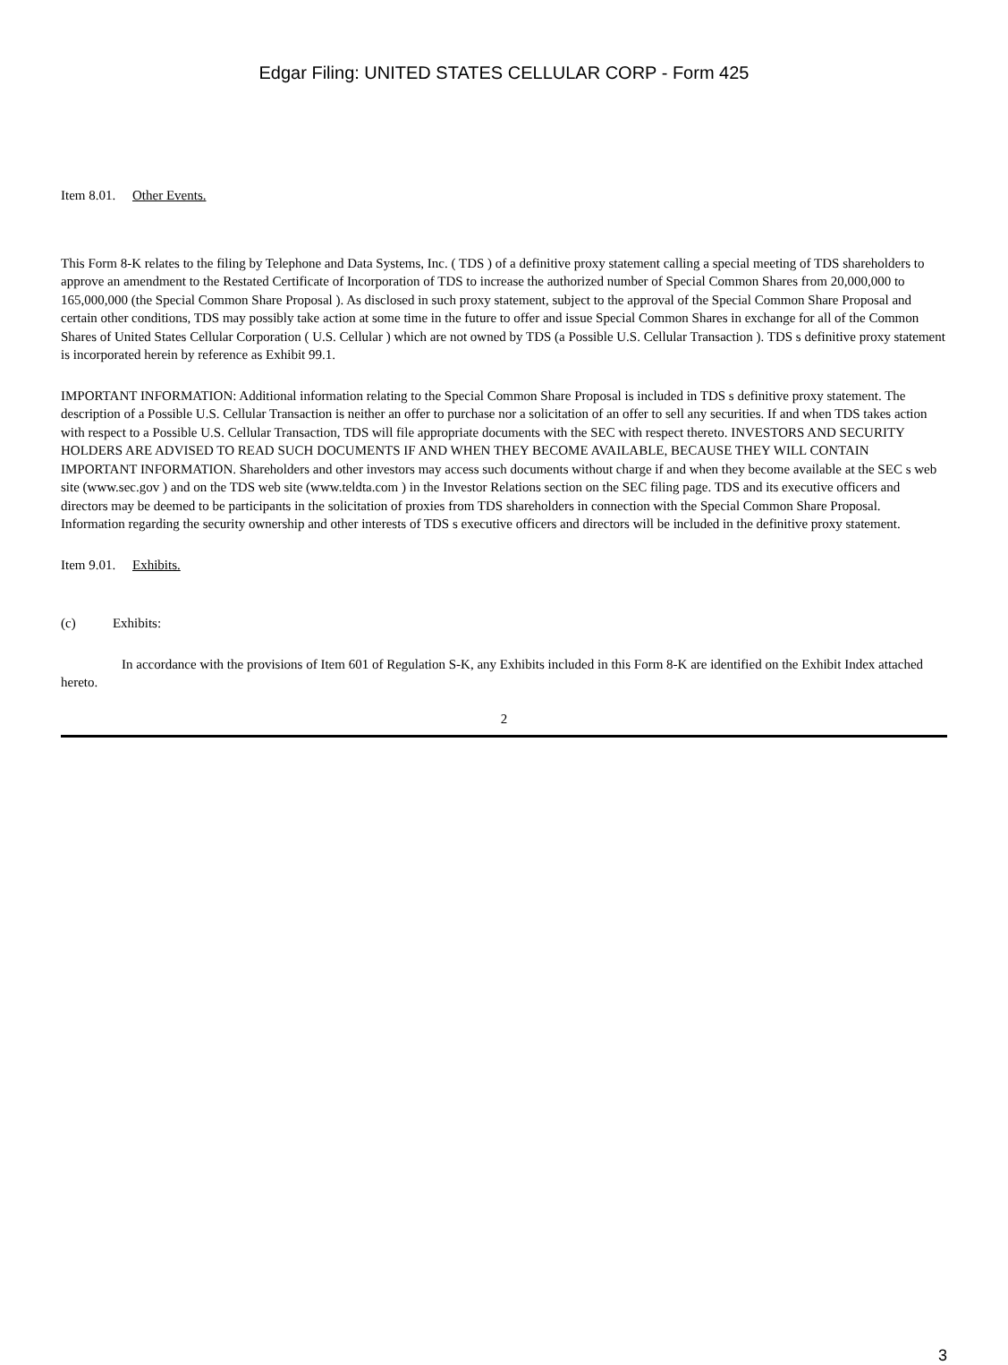Edgar Filing: UNITED STATES CELLULAR CORP - Form 425
Item 8.01. Other Events.
This Form 8-K relates to the filing by Telephone and Data Systems, Inc. ( TDS ) of a definitive proxy statement calling a special meeting of TDS shareholders to approve an amendment to the Restated Certificate of Incorporation of TDS to increase the authorized number of Special Common Shares from 20,000,000 to 165,000,000 (the Special Common Share Proposal ). As disclosed in such proxy statement, subject to the approval of the Special Common Share Proposal and certain other conditions, TDS may possibly take action at some time in the future to offer and issue Special Common Shares in exchange for all of the Common Shares of United States Cellular Corporation ( U.S. Cellular ) which are not owned by TDS (a Possible U.S. Cellular Transaction ). TDS s definitive proxy statement is incorporated herein by reference as Exhibit 99.1.
IMPORTANT INFORMATION: Additional information relating to the Special Common Share Proposal is included in TDS s definitive proxy statement. The description of a Possible U.S. Cellular Transaction is neither an offer to purchase nor a solicitation of an offer to sell any securities. If and when TDS takes action with respect to a Possible U.S. Cellular Transaction, TDS will file appropriate documents with the SEC with respect thereto. INVESTORS AND SECURITY HOLDERS ARE ADVISED TO READ SUCH DOCUMENTS IF AND WHEN THEY BECOME AVAILABLE, BECAUSE THEY WILL CONTAIN IMPORTANT INFORMATION. Shareholders and other investors may access such documents without charge if and when they become available at the SEC s web site (www.sec.gov ) and on the TDS web site (www.teldta.com ) in the Investor Relations section on the SEC filing page. TDS and its executive officers and directors may be deemed to be participants in the solicitation of proxies from TDS shareholders in connection with the Special Common Share Proposal. Information regarding the security ownership and other interests of TDS s executive officers and directors will be included in the definitive proxy statement.
Item 9.01. Exhibits.
(c) Exhibits:
In accordance with the provisions of Item 601 of Regulation S-K, any Exhibits included in this Form 8-K are identified on the Exhibit Index attached hereto.
2
3